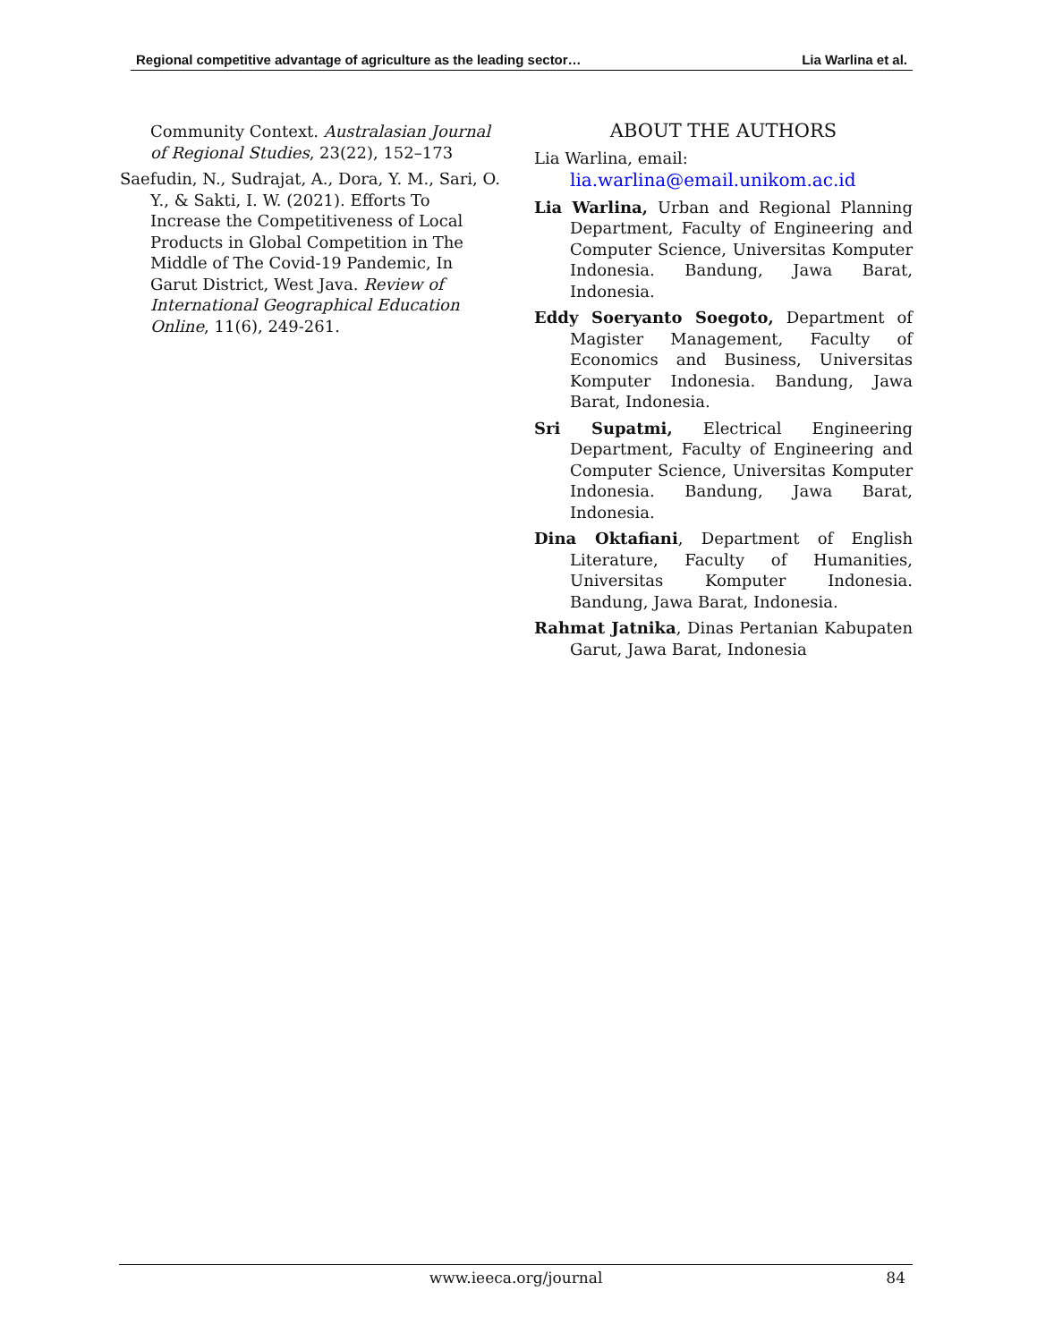Regional competitive advantage of agriculture as the leading sector… Lia Warlina et al.
Community Context. Australasian Journal of Regional Studies, 23(22), 152–173
Saefudin, N., Sudrajat, A., Dora, Y. M., Sari, O. Y., & Sakti, I. W. (2021). Efforts To Increase the Competitiveness of Local Products in Global Competition in The Middle of The Covid-19 Pandemic, In Garut District, West Java. Review of International Geographical Education Online, 11(6), 249-261.
ABOUT THE AUTHORS
Lia Warlina, email:
lia.warlina@email.unikom.ac.id
Lia Warlina, Urban and Regional Planning Department, Faculty of Engineering and Computer Science, Universitas Komputer Indonesia. Bandung, Jawa Barat, Indonesia.
Eddy Soeryanto Soegoto, Department of Magister Management, Faculty of Economics and Business, Universitas Komputer Indonesia. Bandung, Jawa Barat, Indonesia.
Sri Supatmi, Electrical Engineering Department, Faculty of Engineering and Computer Science, Universitas Komputer Indonesia. Bandung, Jawa Barat, Indonesia.
Dina Oktafiani, Department of English Literature, Faculty of Humanities, Universitas Komputer Indonesia. Bandung, Jawa Barat, Indonesia.
Rahmat Jatnika, Dinas Pertanian Kabupaten Garut, Jawa Barat, Indonesia
www.ieeca.org/journal 84